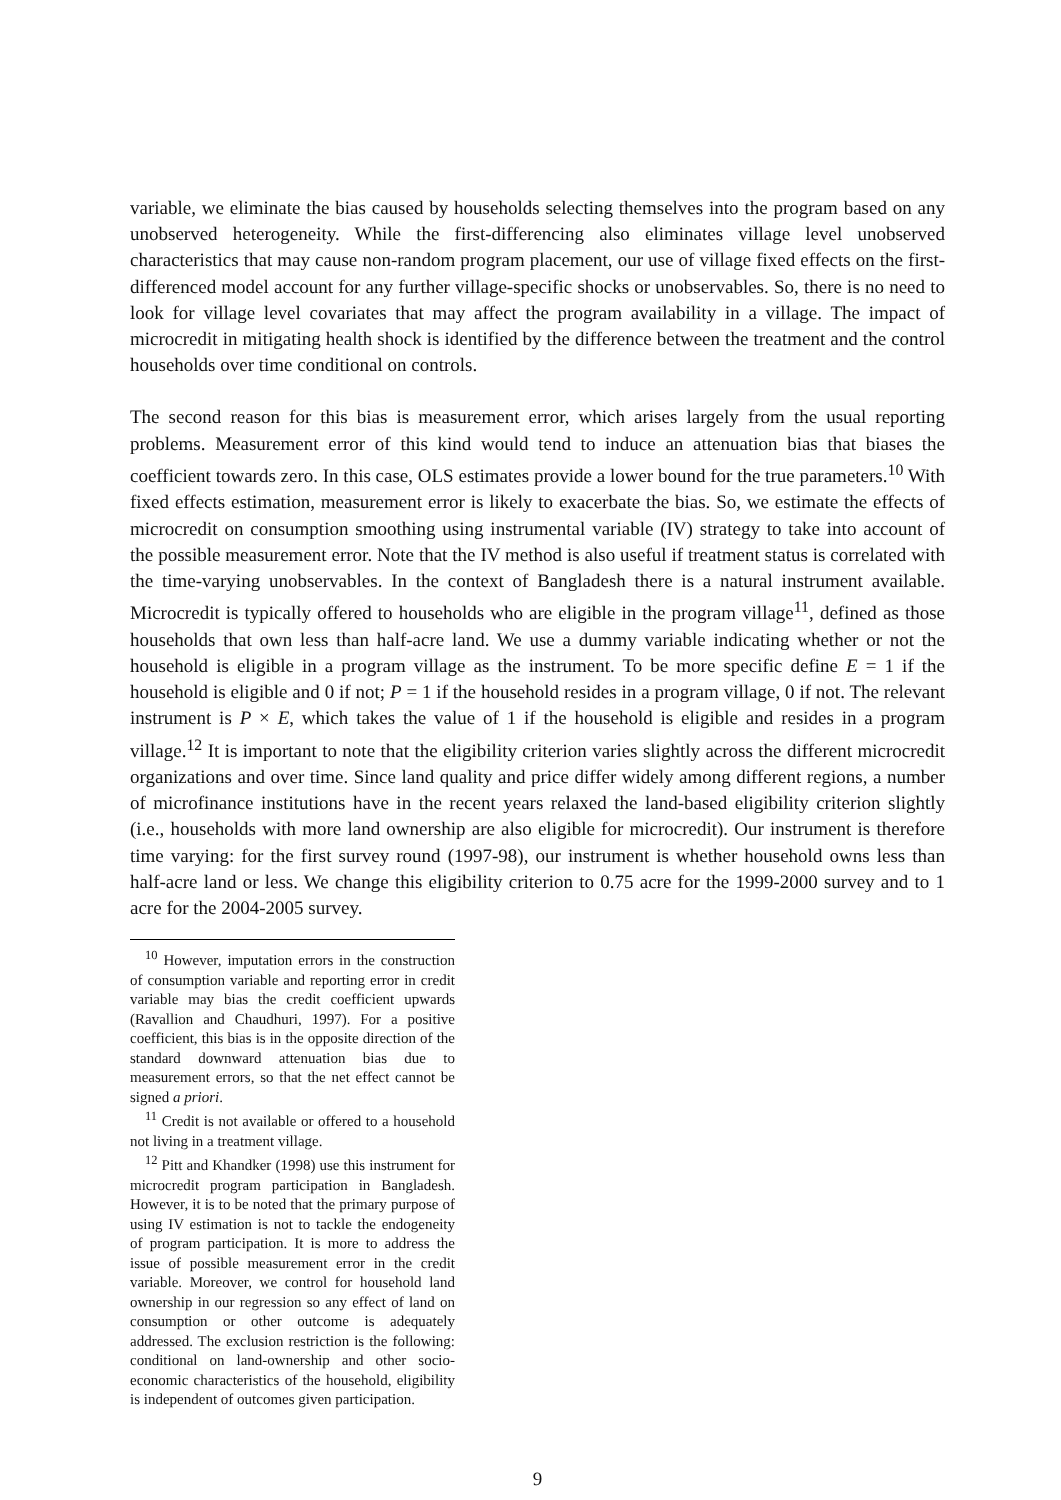variable, we eliminate the bias caused by households selecting themselves into the program based on any unobserved heterogeneity. While the first-differencing also eliminates village level unobserved characteristics that may cause non-random program placement, our use of village fixed effects on the first-differenced model account for any further village-specific shocks or unobservables. So, there is no need to look for village level covariates that may affect the program availability in a village. The impact of microcredit in mitigating health shock is identified by the difference between the treatment and the control households over time conditional on controls.
The second reason for this bias is measurement error, which arises largely from the usual reporting problems. Measurement error of this kind would tend to induce an attenuation bias that biases the coefficient towards zero. In this case, OLS estimates provide a lower bound for the true parameters.<sup>10</sup> With fixed effects estimation, measurement error is likely to exacerbate the bias. So, we estimate the effects of microcredit on consumption smoothing using instrumental variable (IV) strategy to take into account of the possible measurement error. Note that the IV method is also useful if treatment status is correlated with the time-varying unobservables. In the context of Bangladesh there is a natural instrument available. Microcredit is typically offered to households who are eligible in the program village<sup>11</sup>, defined as those households that own less than half-acre land. We use a dummy variable indicating whether or not the household is eligible in a program village as the instrument. To be more specific define E = 1 if the household is eligible and 0 if not; P = 1 if the household resides in a program village, 0 if not. The relevant instrument is P × E, which takes the value of 1 if the household is eligible and resides in a program village.<sup>12</sup> It is important to note that the eligibility criterion varies slightly across the different microcredit organizations and over time. Since land quality and price differ widely among different regions, a number of microfinance institutions have in the recent years relaxed the land-based eligibility criterion slightly (i.e., households with more land ownership are also eligible for microcredit). Our instrument is therefore time varying: for the first survey round (1997-98), our instrument is whether household owns less than half-acre land or less. We change this eligibility criterion to 0.75 acre for the 1999-2000 survey and to 1 acre for the 2004-2005 survey.
<sup>10</sup> However, imputation errors in the construction of consumption variable and reporting error in credit variable may bias the credit coefficient upwards (Ravallion and Chaudhuri, 1997). For a positive coefficient, this bias is in the opposite direction of the standard downward attenuation bias due to measurement errors, so that the net effect cannot be signed a priori.
<sup>11</sup> Credit is not available or offered to a household not living in a treatment village.
<sup>12</sup> Pitt and Khandker (1998) use this instrument for microcredit program participation in Bangladesh. However, it is to be noted that the primary purpose of using IV estimation is not to tackle the endogeneity of program participation. It is more to address the issue of possible measurement error in the credit variable. Moreover, we control for household land ownership in our regression so any effect of land on consumption or other outcome is adequately addressed. The exclusion restriction is the following: conditional on land-ownership and other socio-economic characteristics of the household, eligibility is independent of outcomes given participation.
9